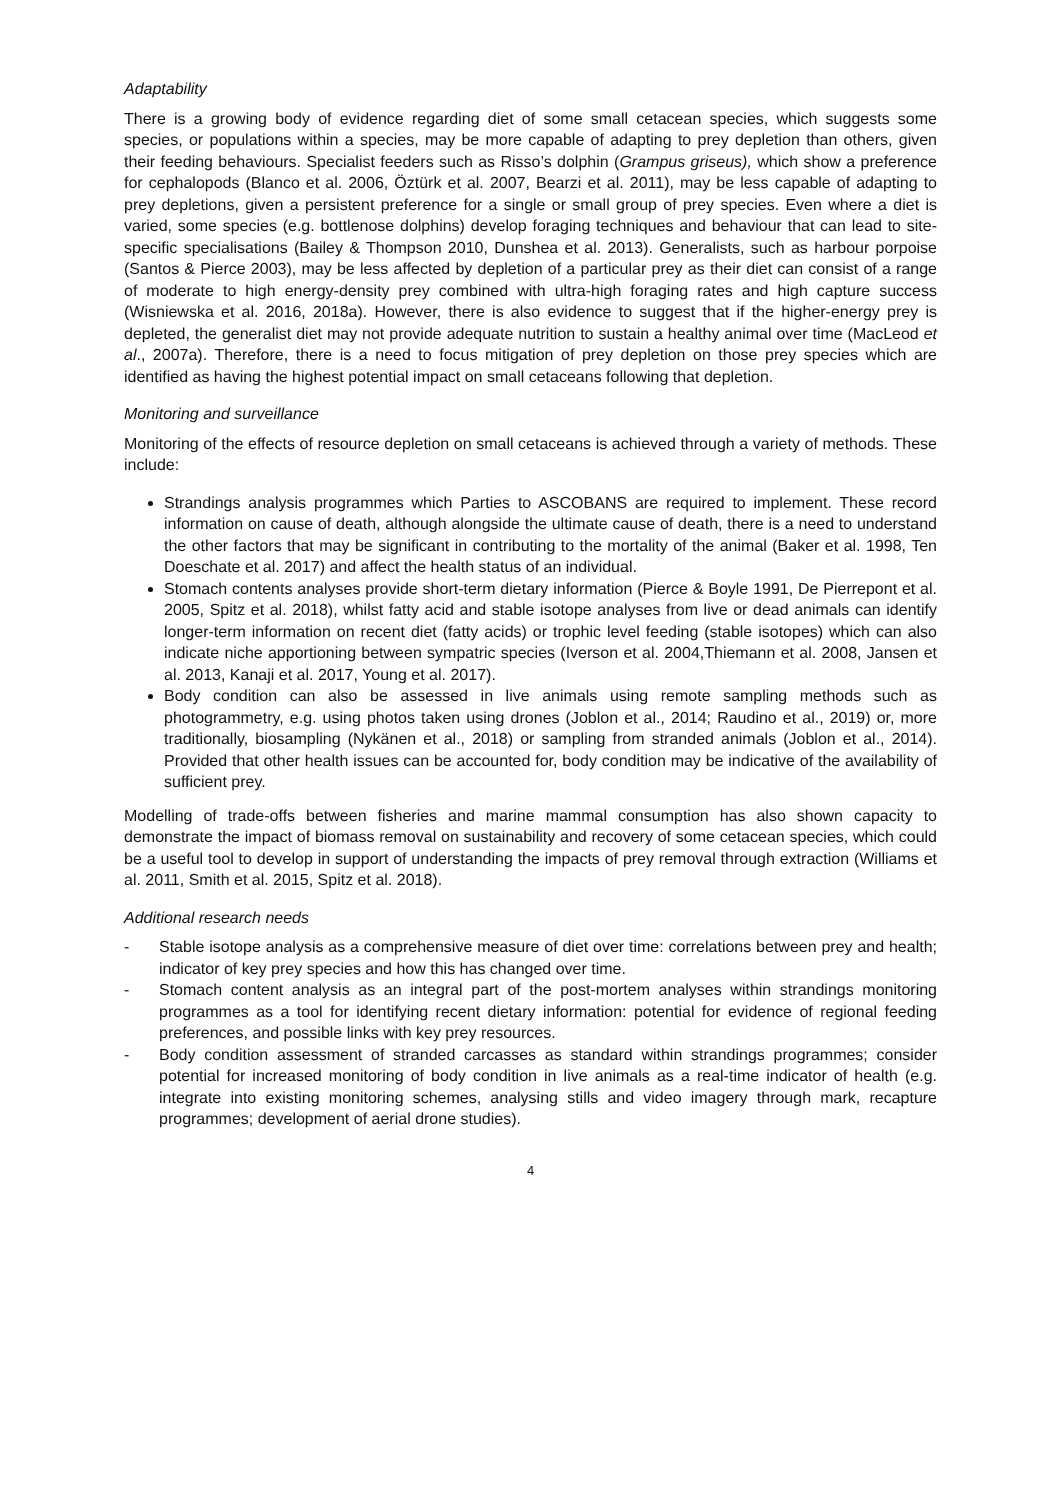Adaptability
There is a growing body of evidence regarding diet of some small cetacean species, which suggests some species, or populations within a species, may be more capable of adapting to prey depletion than others, given their feeding behaviours. Specialist feeders such as Risso’s dolphin (Grampus griseus), which show a preference for cephalopods (Blanco et al. 2006, Öztürk et al. 2007, Bearzi et al. 2011), may be less capable of adapting to prey depletions, given a persistent preference for a single or small group of prey species. Even where a diet is varied, some species (e.g. bottlenose dolphins) develop foraging techniques and behaviour that can lead to site-specific specialisations (Bailey & Thompson 2010, Dunshea et al. 2013). Generalists, such as harbour porpoise (Santos & Pierce 2003), may be less affected by depletion of a particular prey as their diet can consist of a range of moderate to high energy-density prey combined with ultra-high foraging rates and high capture success (Wisniewska et al. 2016, 2018a). However, there is also evidence to suggest that if the higher-energy prey is depleted, the generalist diet may not provide adequate nutrition to sustain a healthy animal over time (MacLeod et al., 2007a). Therefore, there is a need to focus mitigation of prey depletion on those prey species which are identified as having the highest potential impact on small cetaceans following that depletion.
Monitoring and surveillance
Monitoring of the effects of resource depletion on small cetaceans is achieved through a variety of methods. These include:
Strandings analysis programmes which Parties to ASCOBANS are required to implement. These record information on cause of death, although alongside the ultimate cause of death, there is a need to understand the other factors that may be significant in contributing to the mortality of the animal (Baker et al. 1998, Ten Doeschate et al. 2017) and affect the health status of an individual.
Stomach contents analyses provide short-term dietary information (Pierce & Boyle 1991, De Pierrepont et al. 2005, Spitz et al. 2018), whilst fatty acid and stable isotope analyses from live or dead animals can identify longer-term information on recent diet (fatty acids) or trophic level feeding (stable isotopes) which can also indicate niche apportioning between sympatric species (Iverson et al. 2004,Thiemann et al. 2008, Jansen et al. 2013, Kanaji et al. 2017, Young et al. 2017).
Body condition can also be assessed in live animals using remote sampling methods such as photogrammetry, e.g. using photos taken using drones (Joblon et al., 2014; Raudino et al., 2019) or, more traditionally, biosampling (Nykänen et al., 2018) or sampling from stranded animals (Joblon et al., 2014). Provided that other health issues can be accounted for, body condition may be indicative of the availability of sufficient prey.
Modelling of trade-offs between fisheries and marine mammal consumption has also shown capacity to demonstrate the impact of biomass removal on sustainability and recovery of some cetacean species, which could be a useful tool to develop in support of understanding the impacts of prey removal through extraction (Williams et al. 2011, Smith et al. 2015, Spitz et al. 2018).
Additional research needs
- Stable isotope analysis as a comprehensive measure of diet over time: correlations between prey and health; indicator of key prey species and how this has changed over time.
- Stomach content analysis as an integral part of the post-mortem analyses within strandings monitoring programmes as a tool for identifying recent dietary information: potential for evidence of regional feeding preferences, and possible links with key prey resources.
- Body condition assessment of stranded carcasses as standard within strandings programmes; consider potential for increased monitoring of body condition in live animals as a real-time indicator of health (e.g. integrate into existing monitoring schemes, analysing stills and video imagery through mark, recapture programmes; development of aerial drone studies).
4